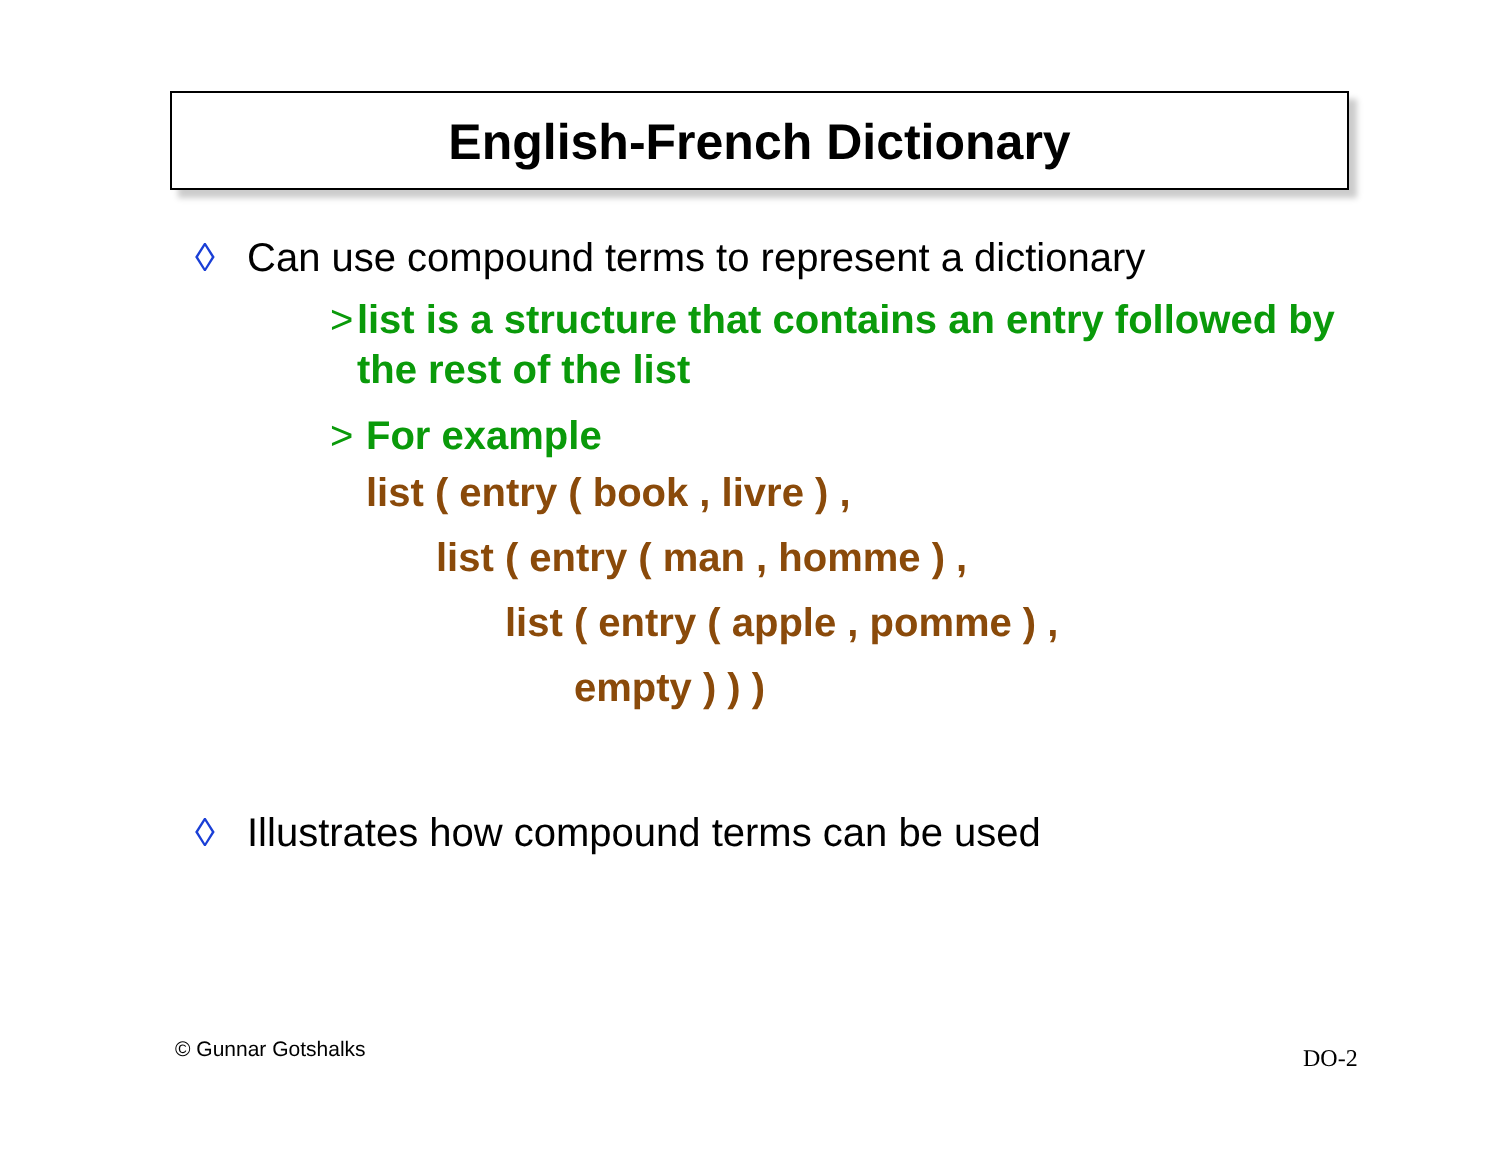English-French Dictionary
◊ Can use compound terms to represent a dictionary
> list is a structure that contains an entry followed by the rest of the list
> For example
list ( entry ( book , livre ) ,
list ( entry ( man , homme ) ,
list ( entry ( apple , pomme ) ,
empty ) ) )
◊ Illustrates how compound terms can be used
© Gunnar Gotshalks DO-2